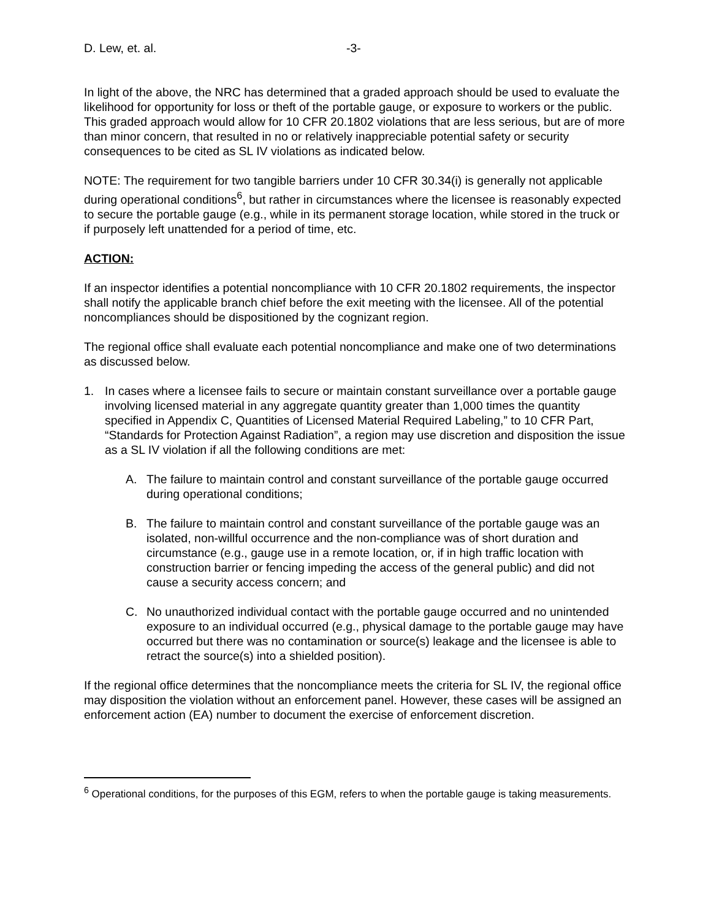D. Lew, et. al. -3-
In light of the above, the NRC has determined that a graded approach should be used to evaluate the likelihood for opportunity for loss or theft of the portable gauge, or exposure to workers or the public. This graded approach would allow for 10 CFR 20.1802 violations that are less serious, but are of more than minor concern, that resulted in no or relatively inappreciable potential safety or security consequences to be cited as SL IV violations as indicated below.
NOTE: The requirement for two tangible barriers under 10 CFR 30.34(i) is generally not applicable during operational conditions<sup>6</sup>, but rather in circumstances where the licensee is reasonably expected to secure the portable gauge (e.g., while in its permanent storage location, while stored in the truck or if purposely left unattended for a period of time, etc.
ACTION:
If an inspector identifies a potential noncompliance with 10 CFR 20.1802 requirements, the inspector shall notify the applicable branch chief before the exit meeting with the licensee. All of the potential noncompliances should be dispositioned by the cognizant region.
The regional office shall evaluate each potential noncompliance and make one of two determinations as discussed below.
1. In cases where a licensee fails to secure or maintain constant surveillance over a portable gauge involving licensed material in any aggregate quantity greater than 1,000 times the quantity specified in Appendix C, Quantities of Licensed Material Required Labeling,” to 10 CFR Part, “Standards for Protection Against Radiation”, a region may use discretion and disposition the issue as a SL IV violation if all the following conditions are met:
A. The failure to maintain control and constant surveillance of the portable gauge occurred during operational conditions;
B. The failure to maintain control and constant surveillance of the portable gauge was an isolated, non-willful occurrence and the non-compliance was of short duration and circumstance (e.g., gauge use in a remote location, or, if in high traffic location with construction barrier or fencing impeding the access of the general public) and did not cause a security access concern; and
C. No unauthorized individual contact with the portable gauge occurred and no unintended exposure to an individual occurred (e.g., physical damage to the portable gauge may have occurred but there was no contamination or source(s) leakage and the licensee is able to retract the source(s) into a shielded position).
If the regional office determines that the noncompliance meets the criteria for SL IV, the regional office may disposition the violation without an enforcement panel. However, these cases will be assigned an enforcement action (EA) number to document the exercise of enforcement discretion.
<sup>6</sup> Operational conditions, for the purposes of this EGM, refers to when the portable gauge is taking measurements.